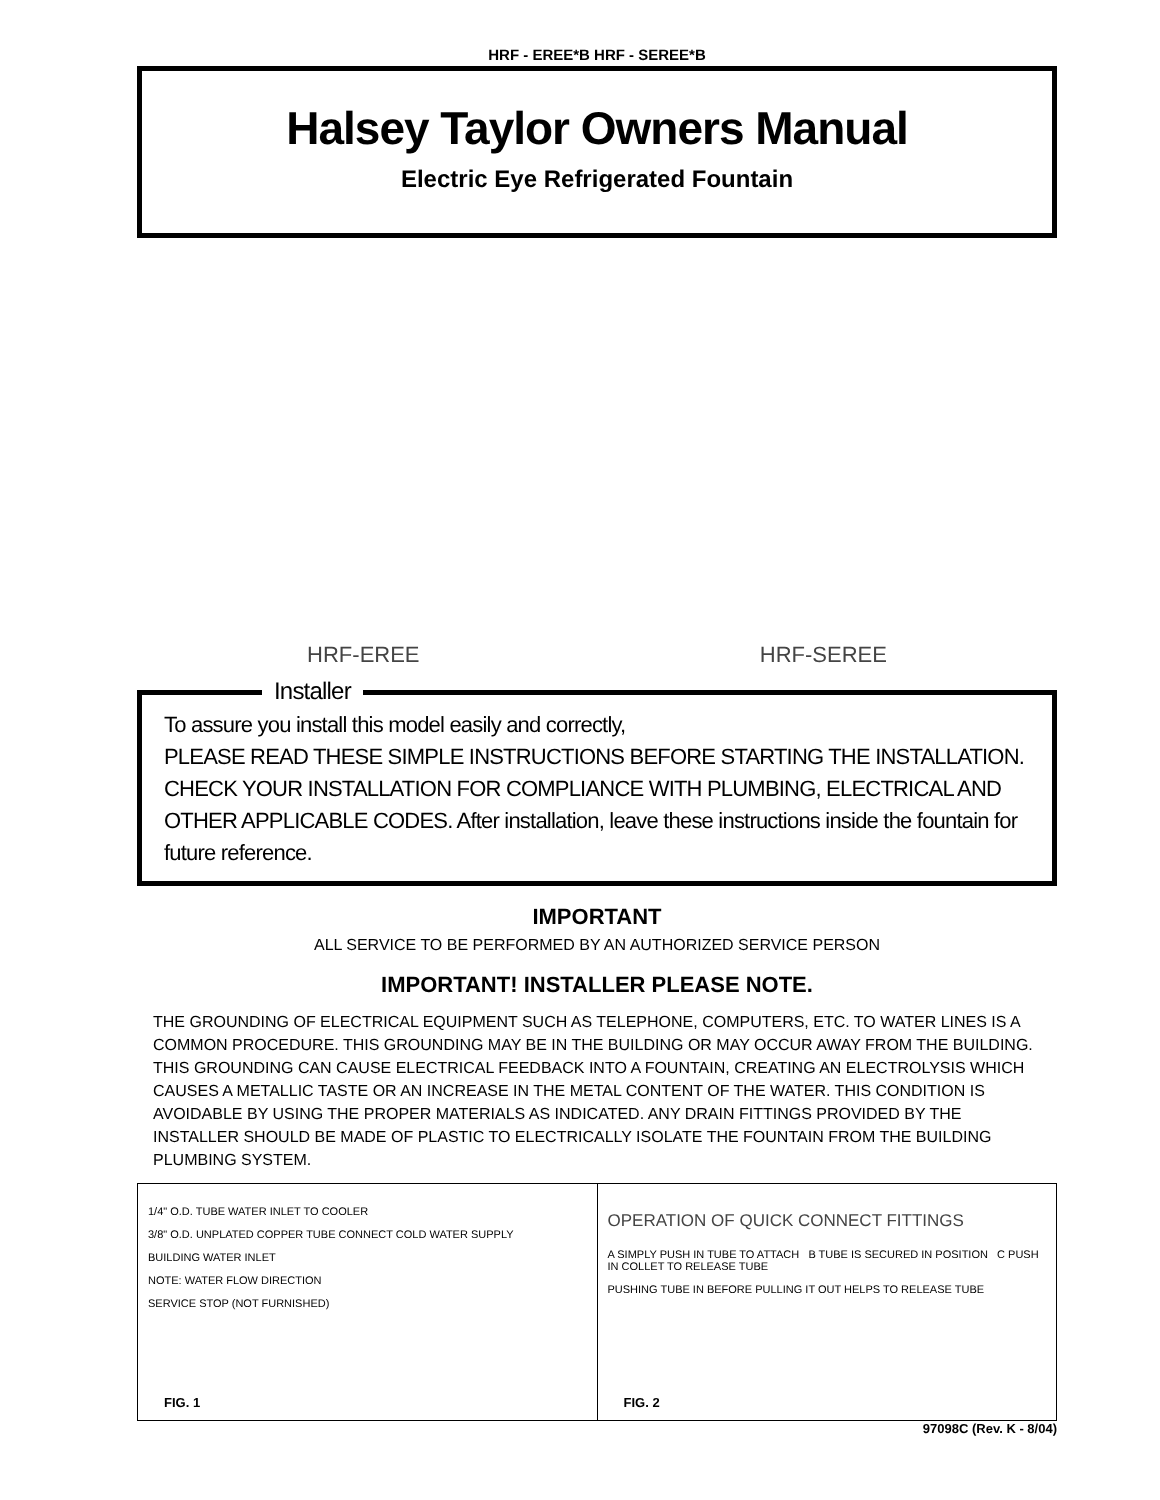HRF - EREE*B HRF - SEREE*B
Halsey Taylor Owners Manual
Electric Eye Refrigerated Fountain
HRF-EREE
HRF-SEREE
Installer
To assure you install this model easily and correctly,
PLEASE READ THESE SIMPLE INSTRUCTIONS BEFORE STARTING THE INSTALLATION. CHECK YOUR INSTALLATION FOR COMPLIANCE WITH PLUMBING, ELECTRICAL AND OTHER APPLICABLE CODES. After installation, leave these instructions inside the fountain for future reference.
IMPORTANT
ALL SERVICE TO BE PERFORMED BY AN AUTHORIZED SERVICE PERSON
IMPORTANT! INSTALLER PLEASE NOTE.
THE GROUNDING OF ELECTRICAL EQUIPMENT SUCH AS TELEPHONE, COMPUTERS, ETC. TO WATER LINES IS A COMMON PROCEDURE. THIS GROUNDING MAY BE IN THE BUILDING OR MAY OCCUR AWAY FROM THE BUILDING. THIS GROUNDING CAN CAUSE ELECTRICAL FEEDBACK INTO A FOUNTAIN, CREATING AN ELECTROLYSIS WHICH CAUSES A METALLIC TASTE OR AN INCREASE IN THE METAL CONTENT OF THE WATER. THIS CONDITION IS AVOIDABLE BY USING THE PROPER MATERIALS AS INDICATED. ANY DRAIN FITTINGS PROVIDED BY THE INSTALLER SHOULD BE MADE OF PLASTIC TO ELECTRICALLY ISOLATE THE FOUNTAIN FROM THE BUILDING PLUMBING SYSTEM.
1/4" O.D. TUBE WATER INLET TO COOLER
3/8" O.D. UNPLATED COPPER TUBE CONNECT COLD WATER SUPPLY
BUILDING WATER INLET
NOTE: WATER FLOW DIRECTION
SERVICE STOP (NOT FURNISHED)
FIG. 1
OPERATION OF QUICK CONNECT FITTINGS
A SIMPLY PUSH IN TUBE TO ATTACH B TUBE IS SECURED IN POSITION C PUSH IN COLLET TO RELEASE TUBE
PUSHING TUBE IN BEFORE PULLING IT OUT HELPS TO RELEASE TUBE
FIG. 2
97098C (Rev. K - 8/04)